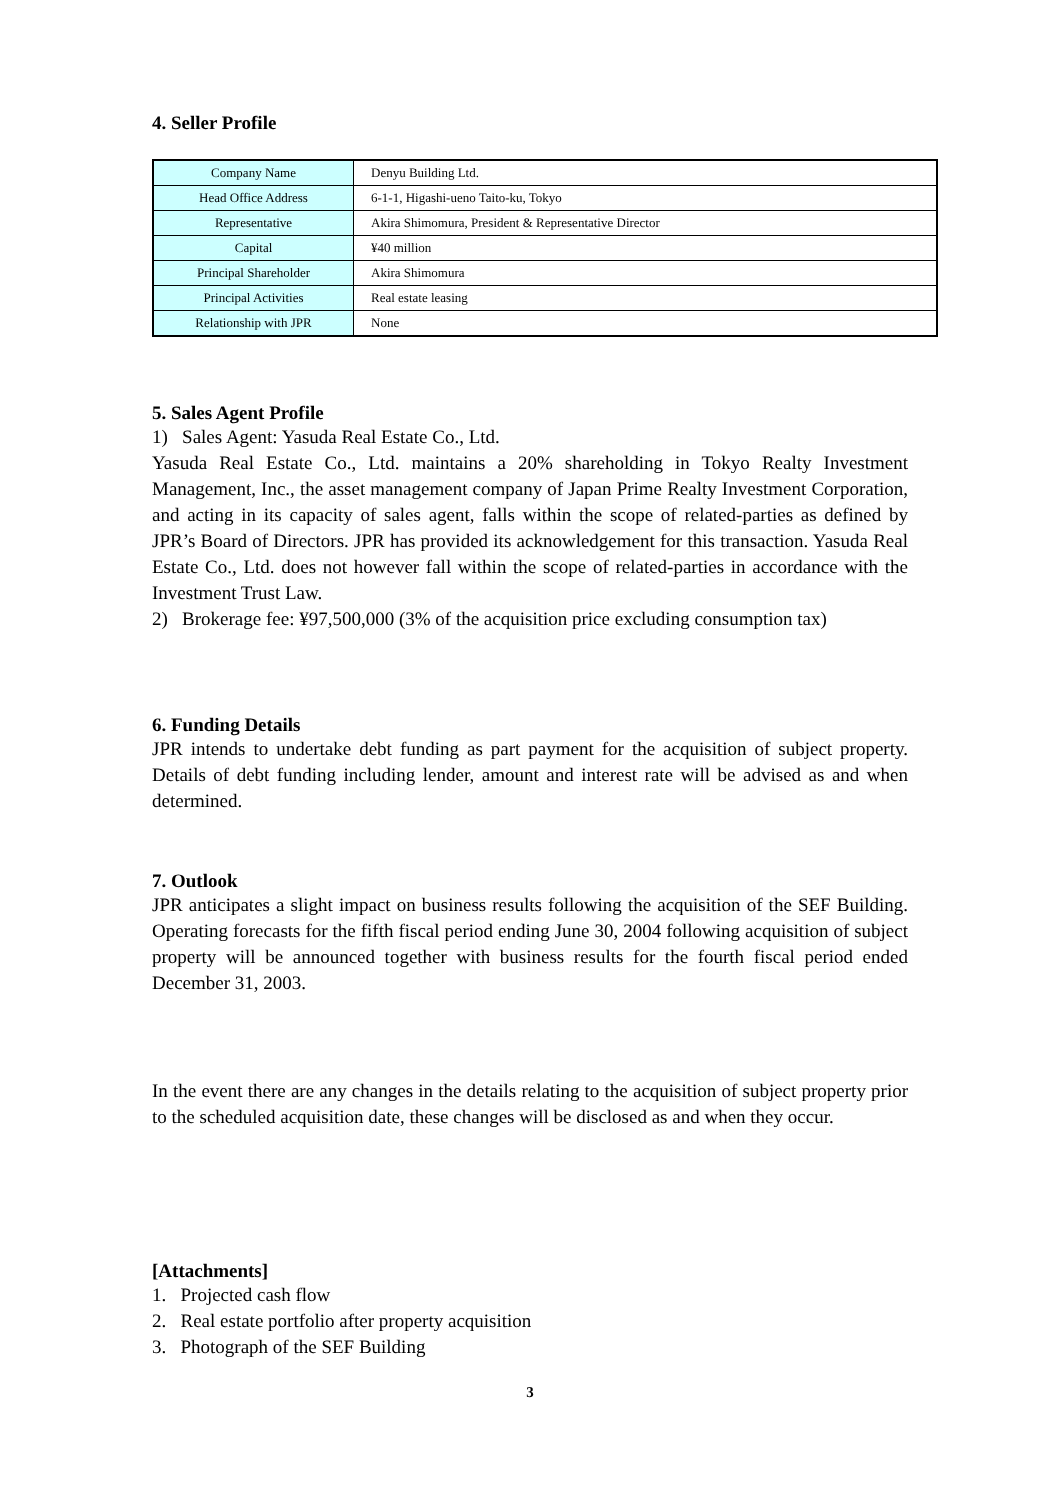4. Seller Profile
| Company Name | Denyu Building Ltd. |
| Head Office Address | 6-1-1, Higashi-ueno Taito-ku, Tokyo |
| Representative | Akira Shimomura, President & Representative Director |
| Capital | ¥40 million |
| Principal Shareholder | Akira Shimomura |
| Principal Activities | Real estate leasing |
| Relationship with JPR | None |
5. Sales Agent Profile
1) Sales Agent: Yasuda Real Estate Co., Ltd.
Yasuda Real Estate Co., Ltd. maintains a 20% shareholding in Tokyo Realty Investment Management, Inc., the asset management company of Japan Prime Realty Investment Corporation, and acting in its capacity of sales agent, falls within the scope of related-parties as defined by JPR’s Board of Directors. JPR has provided its acknowledgement for this transaction. Yasuda Real Estate Co., Ltd. does not however fall within the scope of related-parties in accordance with the Investment Trust Law.
2) Brokerage fee: ¥97,500,000 (3% of the acquisition price excluding consumption tax)
6. Funding Details
JPR intends to undertake debt funding as part payment for the acquisition of subject property. Details of debt funding including lender, amount and interest rate will be advised as and when determined.
7. Outlook
JPR anticipates a slight impact on business results following the acquisition of the SEF Building. Operating forecasts for the fifth fiscal period ending June 30, 2004 following acquisition of subject property will be announced together with business results for the fourth fiscal period ended December 31, 2003.
In the event there are any changes in the details relating to the acquisition of subject property prior to the scheduled acquisition date, these changes will be disclosed as and when they occur.
[Attachments]
1. Projected cash flow
2. Real estate portfolio after property acquisition
3. Photograph of the SEF Building
3